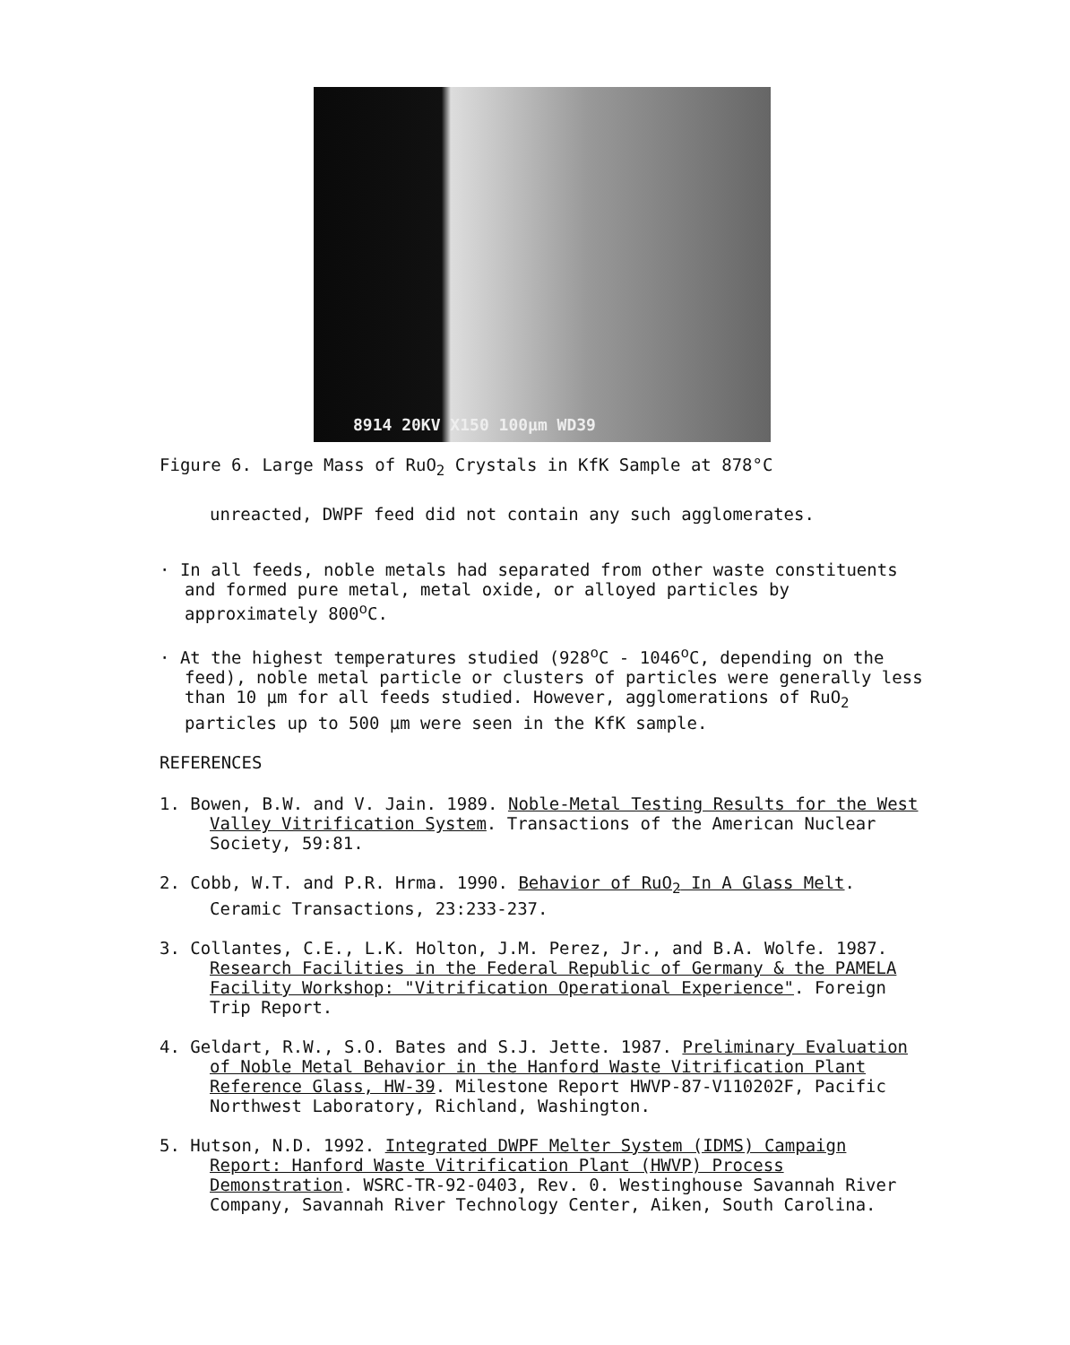8914 20KV X150 100µm WD39
Figure 6. Large Mass of RuO<sub>2</sub> Crystals in KfK Sample at 878°C
unreacted, DWPF feed did not contain any such agglomerates.
· In all feeds, noble metals had separated from other waste constituents and formed pure metal, metal oxide, or alloyed particles by approximately 800<sup>o</sup>C.
· At the highest temperatures studied (928<sup>o</sup>C - 1046<sup>o</sup>C, depending on the feed), noble metal particle or clusters of particles were generally less than 10 µm for all feeds studied. However, agglomerations of RuO<sub>2</sub> particles up to 500 µm were seen in the KfK sample.
REFERENCES
1. Bowen, B.W. and V. Jain. 1989. Noble-Metal Testing Results for the West Valley Vitrification System. Transactions of the American Nuclear Society, 59:81.
2. Cobb, W.T. and P.R. Hrma. 1990. Behavior of RuO<sub>2</sub> In A Glass Melt. Ceramic Transactions, 23:233-237.
3. Collantes, C.E., L.K. Holton, J.M. Perez, Jr., and B.A. Wolfe. 1987. Research Facilities in the Federal Republic of Germany & the PAMELA Facility Workshop: "Vitrification Operational Experience". Foreign Trip Report.
4. Geldart, R.W., S.O. Bates and S.J. Jette. 1987. Preliminary Evaluation of Noble Metal Behavior in the Hanford Waste Vitrification Plant Reference Glass, HW-39. Milestone Report HWVP-87-V110202F, Pacific Northwest Laboratory, Richland, Washington.
5. Hutson, N.D. 1992. Integrated DWPF Melter System (IDMS) Campaign Report: Hanford Waste Vitrification Plant (HWVP) Process Demonstration. WSRC-TR-92-0403, Rev. 0. Westinghouse Savannah River Company, Savannah River Technology Center, Aiken, South Carolina.